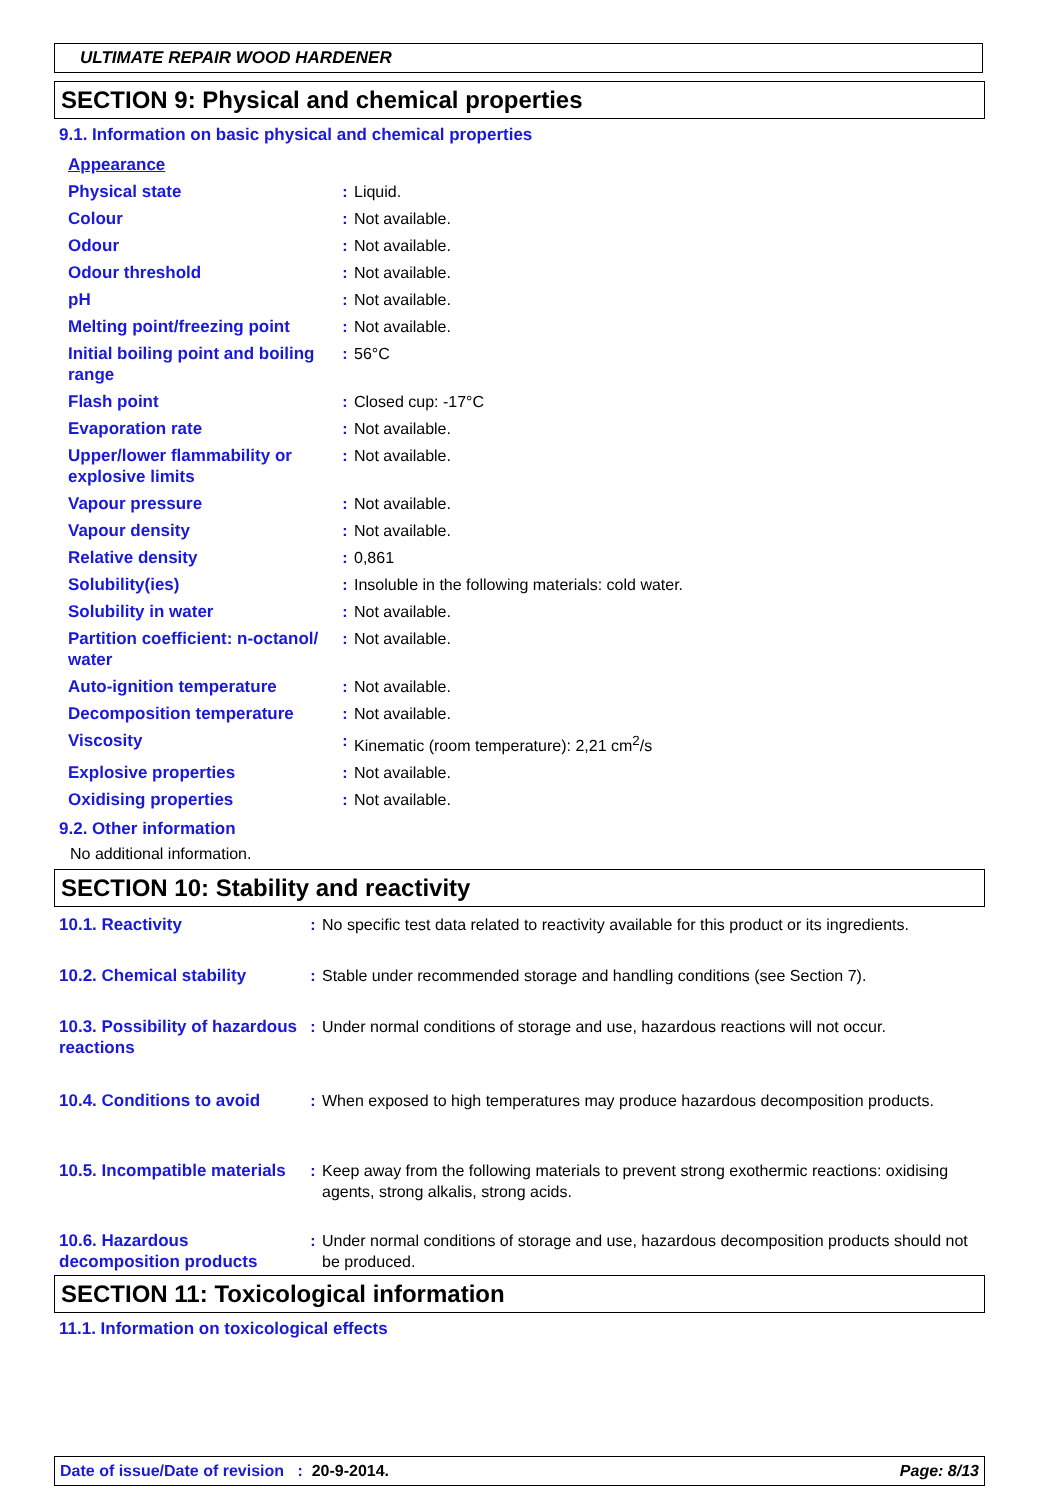ULTIMATE REPAIR WOOD HARDENER
SECTION 9: Physical and chemical properties
9.1. Information on basic physical and chemical properties
| Appearance | | |
| Physical state | : | Liquid. |
| Colour | : | Not available. |
| Odour | : | Not available. |
| Odour threshold | : | Not available. |
| pH | : | Not available. |
| Melting point/freezing point | : | Not available. |
| Initial boiling point and boiling range | : | 56°C |
| Flash point | : | Closed cup: -17°C |
| Evaporation rate | : | Not available. |
| Upper/lower flammability or explosive limits | : | Not available. |
| Vapour pressure | : | Not available. |
| Vapour density | : | Not available. |
| Relative density | : | 0,861 |
| Solubility(ies) | : | Insoluble in the following materials: cold water. |
| Solubility in water | : | Not available. |
| Partition coefficient: n-octanol/ water | : | Not available. |
| Auto-ignition temperature | : | Not available. |
| Decomposition temperature | : | Not available. |
| Viscosity | : | Kinematic (room temperature): 2,21 cm<sup>2</sup>/s |
| Explosive properties | : | Not available. |
| Oxidising properties | : | Not available. |
9.2. Other information
No additional information.
SECTION 10: Stability and reactivity
| 10.1. Reactivity | : | No specific test data related to reactivity available for this product or its ingredients. |
| 10.2. Chemical stability | : | Stable under recommended storage and handling conditions (see Section 7). |
| 10.3. Possibility of hazardous reactions | : | Under normal conditions of storage and use, hazardous reactions will not occur. |
| 10.4. Conditions to avoid | : | When exposed to high temperatures may produce hazardous decomposition products. |
| 10.5. Incompatible materials | : | Keep away from the following materials to prevent strong exothermic reactions: oxidising agents, strong alkalis, strong acids. |
| 10.6. Hazardous decomposition products | : | Under normal conditions of storage and use, hazardous decomposition products should not be produced. |
SECTION 11: Toxicological information
11.1. Information on toxicological effects
Date of issue/Date of revision : 20-9-2014. Page: 8/13